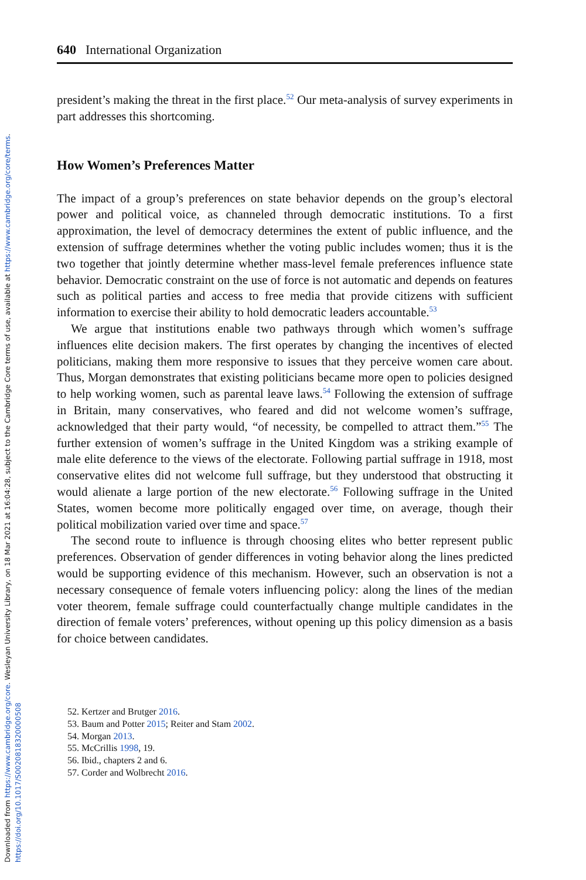Downloaded from https://www.cambridge.org/core. Wesleyan University Library, on 18 Mar 2021 at 16:04:28, subject to the Cambridge Core terms of use, available at https://www.cambridge.org/core/terms. https://doi.org/10.1017/S0020818320000508
640 International Organization
president’s making the threat in the first place.<sup>52</sup> Our meta-analysis of survey experiments in part addresses this shortcoming.
How Women’s Preferences Matter
The impact of a group’s preferences on state behavior depends on the group’s electoral power and political voice, as channeled through democratic institutions. To a first approximation, the level of democracy determines the extent of public influence, and the extension of suffrage determines whether the voting public includes women; thus it is the two together that jointly determine whether mass-level female preferences influence state behavior. Democratic constraint on the use of force is not automatic and depends on features such as political parties and access to free media that provide citizens with sufficient information to exercise their ability to hold democratic leaders accountable.<sup>53</sup>
We argue that institutions enable two pathways through which women’s suffrage influences elite decision makers. The first operates by changing the incentives of elected politicians, making them more responsive to issues that they perceive women care about. Thus, Morgan demonstrates that existing politicians became more open to policies designed to help working women, such as parental leave laws.<sup>54</sup> Following the extension of suffrage in Britain, many conservatives, who feared and did not welcome women’s suffrage, acknowledged that their party would, “of necessity, be compelled to attract them.”<sup>55</sup> The further extension of women’s suffrage in the United Kingdom was a striking example of male elite deference to the views of the electorate. Following partial suffrage in 1918, most conservative elites did not welcome full suffrage, but they understood that obstructing it would alienate a large portion of the new electorate.<sup>56</sup> Following suffrage in the United States, women become more politically engaged over time, on average, though their political mobilization varied over time and space.<sup>57</sup>
The second route to influence is through choosing elites who better represent public preferences. Observation of gender differences in voting behavior along the lines predicted would be supporting evidence of this mechanism. However, such an observation is not a necessary consequence of female voters influencing policy: along the lines of the median voter theorem, female suffrage could counterfactually change multiple candidates in the direction of female voters’ preferences, without opening up this policy dimension as a basis for choice between candidates.
52. Kertzer and Brutger 2016.
53. Baum and Potter 2015; Reiter and Stam 2002.
54. Morgan 2013.
55. McCrillis 1998, 19.
56. Ibid., chapters 2 and 6.
57. Corder and Wolbrecht 2016.